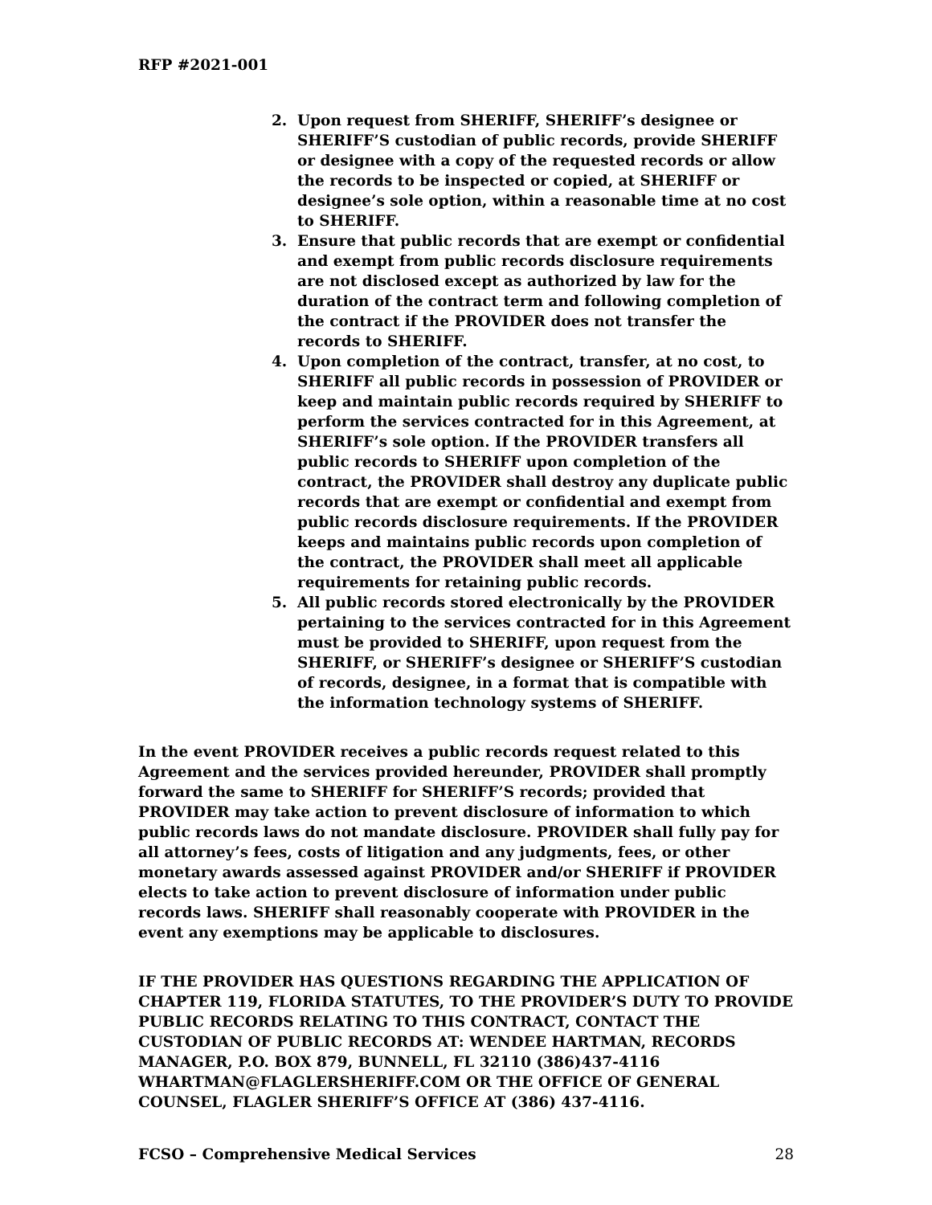RFP #2021-001
2. Upon request from SHERIFF, SHERIFF’s designee or SHERIFF’S custodian of public records, provide SHERIFF or designee with a copy of the requested records or allow the records to be inspected or copied, at SHERIFF or designee’s sole option, within a reasonable time at no cost to SHERIFF.
3. Ensure that public records that are exempt or confidential and exempt from public records disclosure requirements are not disclosed except as authorized by law for the duration of the contract term and following completion of the contract if the PROVIDER does not transfer the records to SHERIFF.
4. Upon completion of the contract, transfer, at no cost, to SHERIFF all public records in possession of PROVIDER or keep and maintain public records required by SHERIFF to perform the services contracted for in this Agreement, at SHERIFF’s sole option. If the PROVIDER transfers all public records to SHERIFF upon completion of the contract, the PROVIDER shall destroy any duplicate public records that are exempt or confidential and exempt from public records disclosure requirements. If the PROVIDER keeps and maintains public records upon completion of the contract, the PROVIDER shall meet all applicable requirements for retaining public records.
5. All public records stored electronically by the PROVIDER pertaining to the services contracted for in this Agreement must be provided to SHERIFF, upon request from the SHERIFF, or SHERIFF’s designee or SHERIFF’S custodian of records, designee, in a format that is compatible with the information technology systems of SHERIFF.
In the event PROVIDER receives a public records request related to this Agreement and the services provided hereunder, PROVIDER shall promptly forward the same to SHERIFF for SHERIFF’S records; provided that PROVIDER may take action to prevent disclosure of information to which public records laws do not mandate disclosure. PROVIDER shall fully pay for all attorney’s fees, costs of litigation and any judgments, fees, or other monetary awards assessed against PROVIDER and/or SHERIFF if PROVIDER elects to take action to prevent disclosure of information under public records laws. SHERIFF shall reasonably cooperate with PROVIDER in the event any exemptions may be applicable to disclosures.
IF THE PROVIDER HAS QUESTIONS REGARDING THE APPLICATION OF CHAPTER 119, FLORIDA STATUTES, TO THE PROVIDER’S DUTY TO PROVIDE PUBLIC RECORDS RELATING TO THIS CONTRACT, CONTACT THE CUSTODIAN OF PUBLIC RECORDS AT: WENDEE HARTMAN, RECORDS MANAGER, P.O. BOX 879, BUNNELL, FL 32110 (386)437-4116 WHARTMAN@FLAGLERSHERIFF.COM OR THE OFFICE OF GENERAL COUNSEL, FLAGLER SHERIFF’S OFFICE AT (386) 437-4116.
FCSO – Comprehensive Medical Services 28